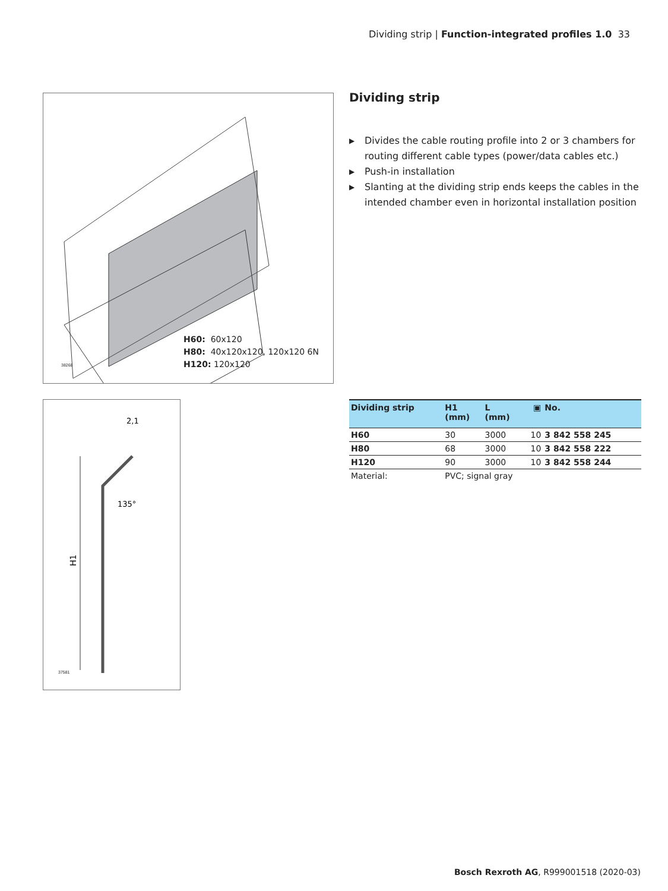Dividing strip | Function-integrated profiles 1.0 33
H60: 60x120
H80: 40x120x120, 120x120 6N
H120: 120x120
38268
H1
2,1
135°
37581
Dividing strip
▶ Divides the cable routing profile into 2 or 3 chambers for routing different cable types (power/data cables etc.)
▶ Push-in installation
▶ Slanting at the dividing strip ends keeps the cables in the intended chamber even in horizontal installation position
| Dividing strip | H1 (mm) | L (mm) | ▣ | No. |
| --- | --- | --- | --- | --- |
| H60 | 30 | 3000 | 10 | 3 842 558 245 |
| H80 | 68 | 3000 | 10 | 3 842 558 222 |
| H120 | 90 | 3000 | 10 | 3 842 558 244 |
| Material: | PVC; signal gray | | | |
Bosch Rexroth AG, R999001518 (2020-03)